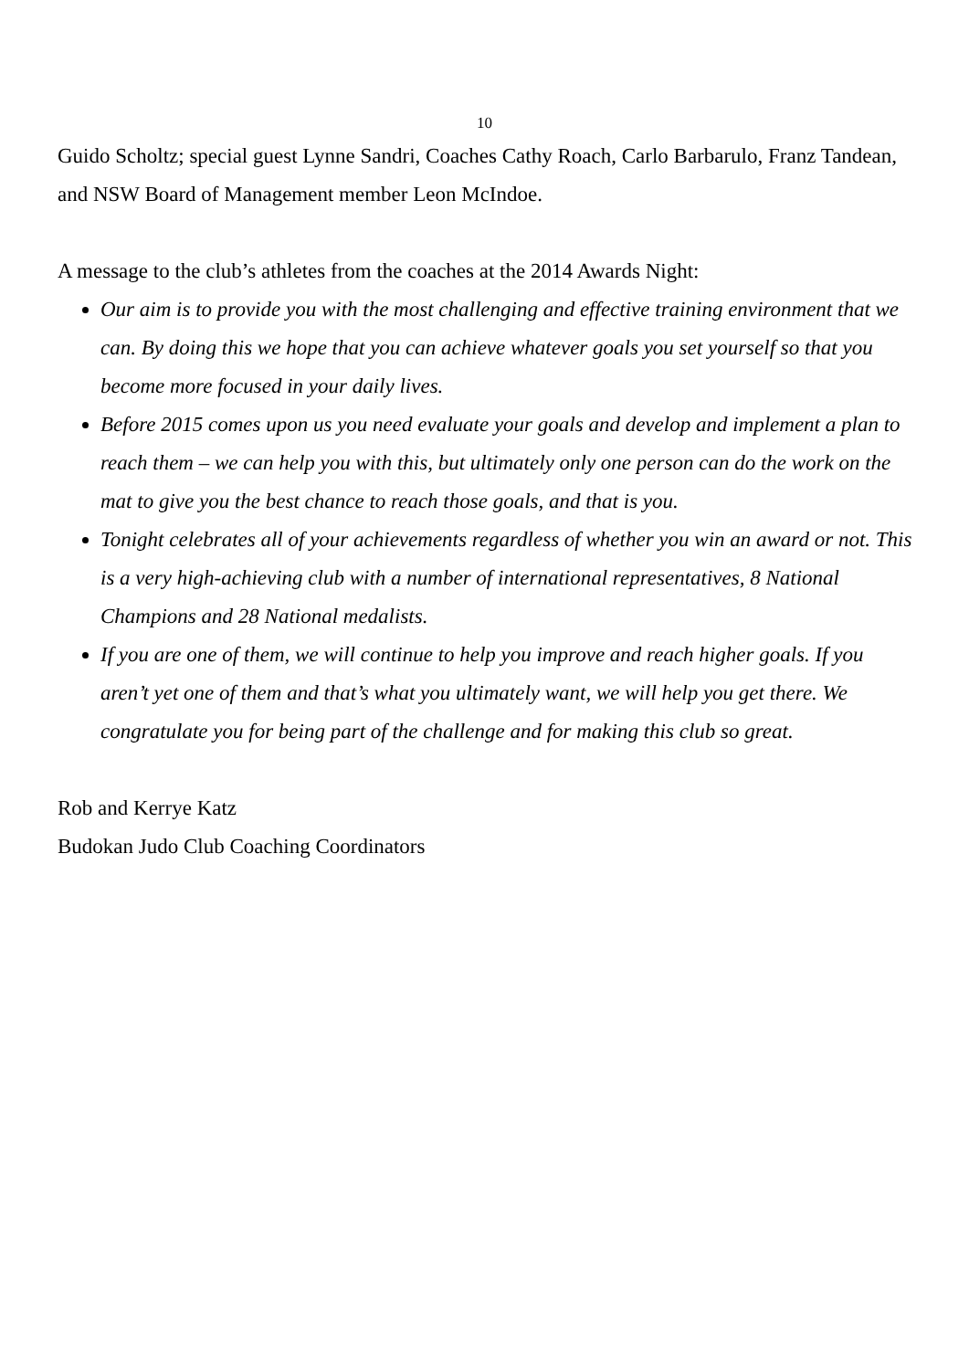10
Guido Scholtz; special guest Lynne Sandri, Coaches Cathy Roach, Carlo Barbarulo, Franz Tandean, and NSW Board of Management member Leon McIndoe.
A message to the club’s athletes from the coaches at the 2014 Awards Night:
Our aim is to provide you with the most challenging and effective training environment that we can. By doing this we hope that you can achieve whatever goals you set yourself so that you become more focused in your daily lives.
Before 2015 comes upon us you need evaluate your goals and develop and implement a plan to reach them – we can help you with this, but ultimately only one person can do the work on the mat to give you the best chance to reach those goals, and that is you.
Tonight celebrates all of your achievements regardless of whether you win an award or not. This is a very high-achieving club with a number of international representatives, 8 National Champions and 28 National medalists.
If you are one of them, we will continue to help you improve and reach higher goals. If you aren’t yet one of them and that’s what you ultimately want, we will help you get there. We congratulate you for being part of the challenge and for making this club so great.
Rob and Kerrye Katz
Budokan Judo Club Coaching Coordinators